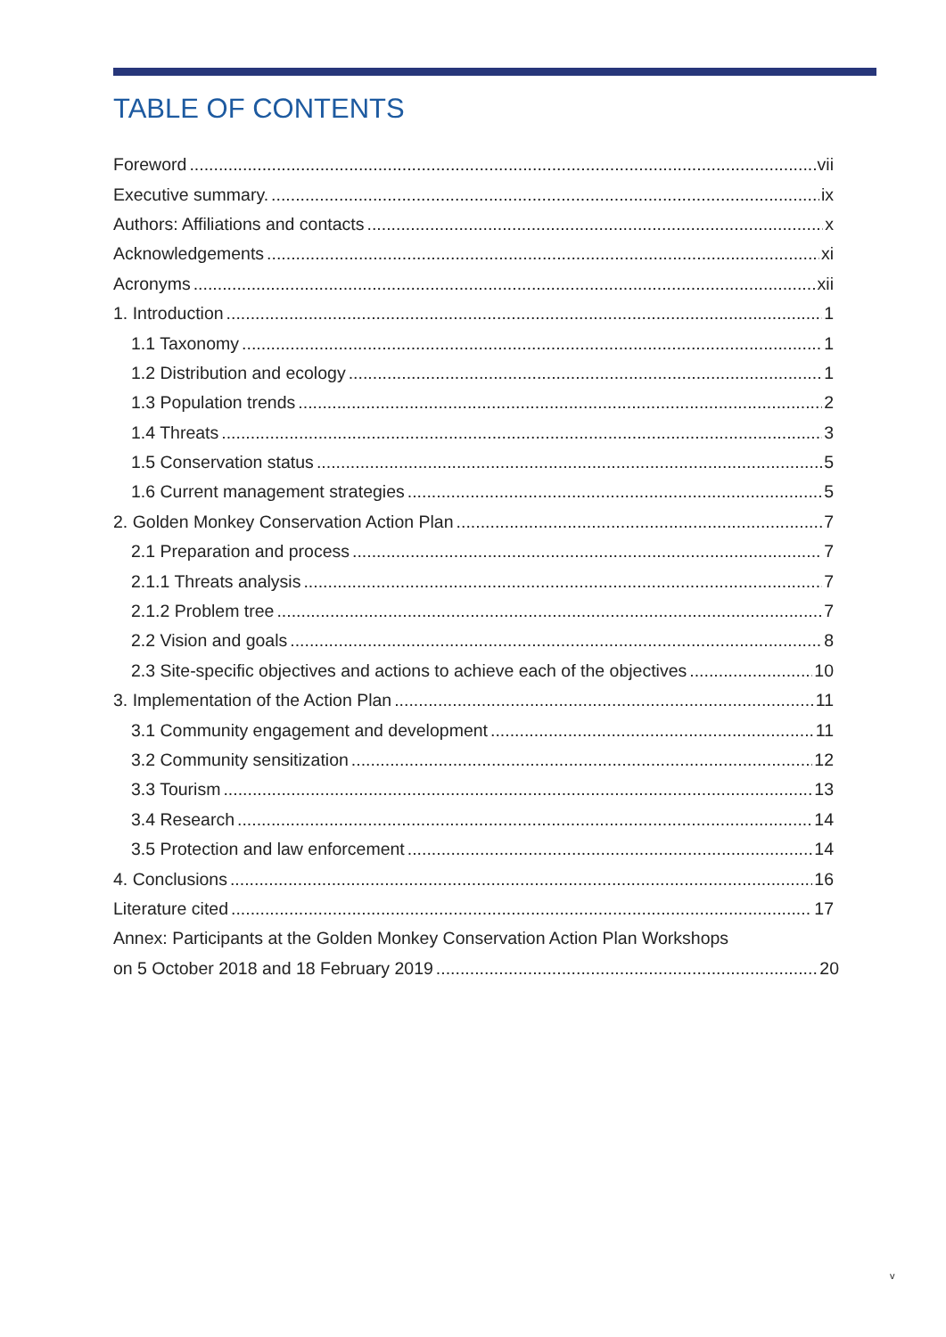TABLE OF CONTENTS
Foreword vii
Executive summary. ix
Authors: Affiliations and contacts x
Acknowledgements xi
Acronyms xii
1. Introduction 1
1.1 Taxonomy 1
1.2 Distribution and ecology 1
1.3 Population trends 2
1.4 Threats 3
1.5 Conservation status 5
1.6 Current management strategies 5
2. Golden Monkey Conservation Action Plan 7
2.1 Preparation and process 7
2.1.1 Threats analysis 7
2.1.2 Problem tree 7
2.2 Vision and goals 8
2.3 Site-specific objectives and actions to achieve each of the objectives 10
3. Implementation of the Action Plan 11
3.1 Community engagement and development 11
3.2 Community sensitization 12
3.3 Tourism 13
3.4 Research 14
3.5 Protection and law enforcement 14
4. Conclusions 16
Literature cited 17
Annex: Participants at the Golden Monkey Conservation Action Plan Workshops
on 5 October 2018 and 18 February 2019 20
v